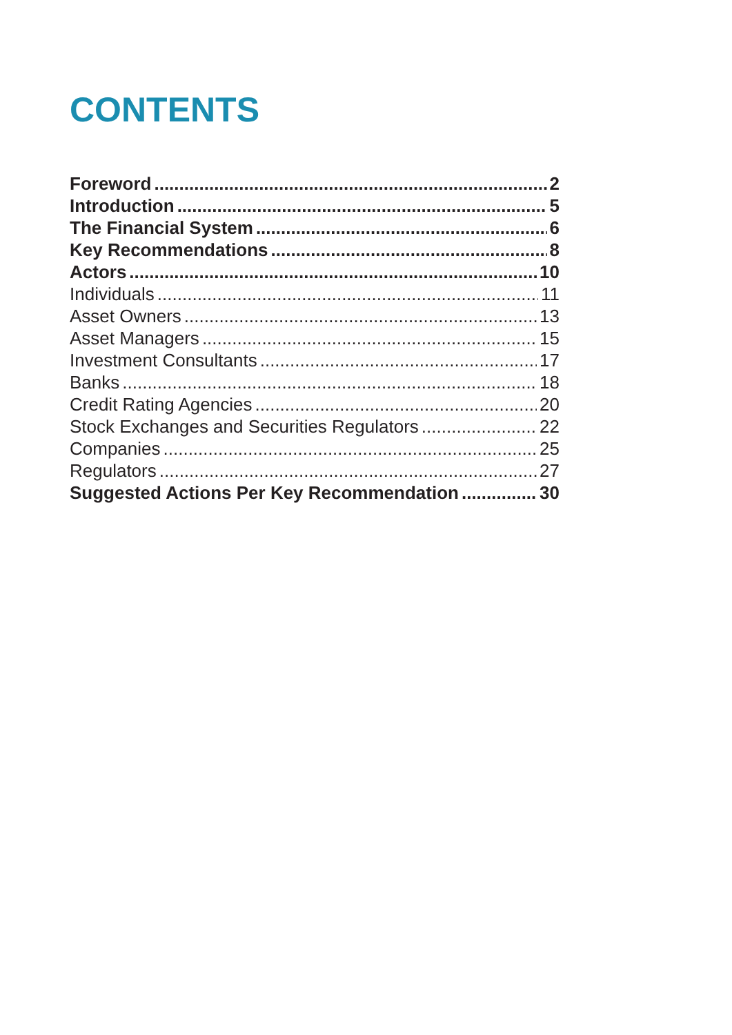CONTENTS
Foreword 2
Introduction 5
The Financial System 6
Key Recommendations 8
Actors 10
Individuals 11
Asset Owners 13
Asset Managers 15
Investment Consultants 17
Banks 18
Credit Rating Agencies 20
Stock Exchanges and Securities Regulators 22
Companies 25
Regulators 27
Suggested Actions Per Key Recommendation 30